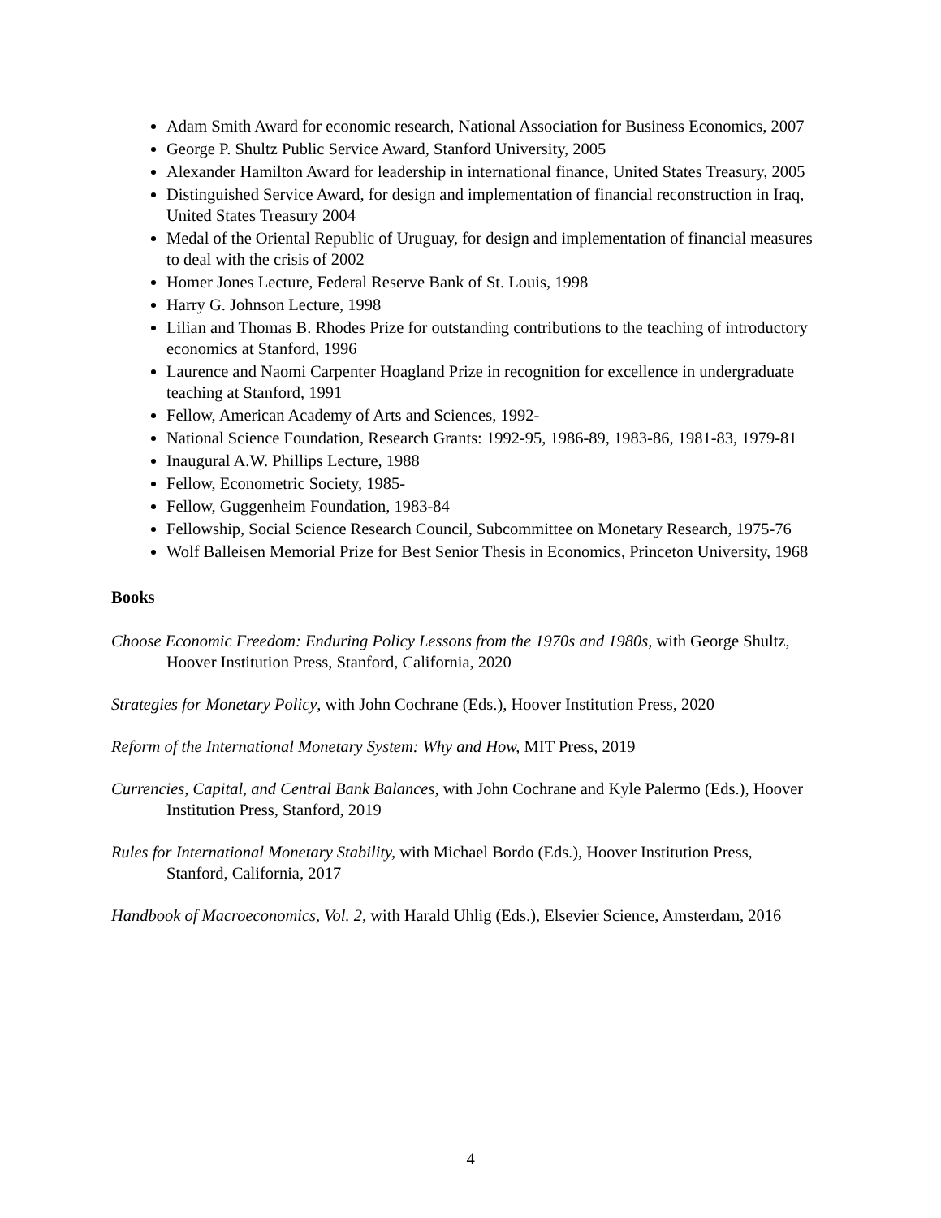Adam Smith Award for economic research, National Association for Business Economics, 2007
George P. Shultz Public Service Award, Stanford University, 2005
Alexander Hamilton Award for leadership in international finance, United States Treasury, 2005
Distinguished Service Award, for design and implementation of financial reconstruction in Iraq, United States Treasury 2004
Medal of the Oriental Republic of Uruguay, for design and implementation of financial measures to deal with the crisis of 2002
Homer Jones Lecture, Federal Reserve Bank of St. Louis, 1998
Harry G. Johnson Lecture, 1998
Lilian and Thomas B. Rhodes Prize for outstanding contributions to the teaching of introductory economics at Stanford, 1996
Laurence and Naomi Carpenter Hoagland Prize in recognition for excellence in undergraduate teaching at Stanford, 1991
Fellow, American Academy of Arts and Sciences, 1992-
National Science Foundation, Research Grants: 1992-95, 1986-89, 1983-86, 1981-83, 1979-81
Inaugural A.W. Phillips Lecture, 1988
Fellow, Econometric Society, 1985-
Fellow, Guggenheim Foundation, 1983-84
Fellowship, Social Science Research Council, Subcommittee on Monetary Research, 1975-76
Wolf Balleisen Memorial Prize for Best Senior Thesis in Economics, Princeton University, 1968
Books
Choose Economic Freedom: Enduring Policy Lessons from the 1970s and 1980s, with George Shultz, Hoover Institution Press, Stanford, California, 2020
Strategies for Monetary Policy, with John Cochrane (Eds.), Hoover Institution Press, 2020
Reform of the International Monetary System: Why and How, MIT Press, 2019
Currencies, Capital, and Central Bank Balances, with John Cochrane and Kyle Palermo (Eds.), Hoover Institution Press, Stanford, 2019
Rules for International Monetary Stability, with Michael Bordo (Eds.), Hoover Institution Press, Stanford, California, 2017
Handbook of Macroeconomics, Vol. 2, with Harald Uhlig (Eds.), Elsevier Science, Amsterdam, 2016
4